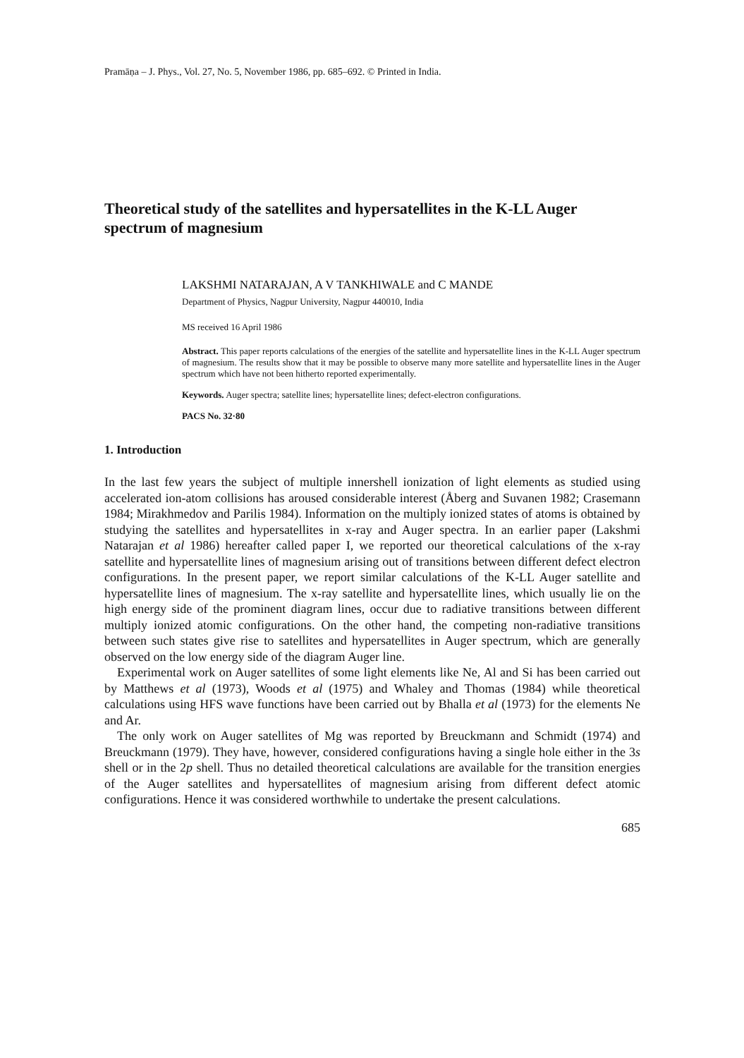Pramāṇa – J. Phys., Vol. 27, No. 5, November 1986, pp. 685–692. © Printed in India.
Theoretical study of the satellites and hypersatellites in the K-LL Auger spectrum of magnesium
LAKSHMI NATARAJAN, A V TANKHIWALE and C MANDE
Department of Physics, Nagpur University, Nagpur 440010, India
MS received 16 April 1986
Abstract. This paper reports calculations of the energies of the satellite and hypersatellite lines in the K-LL Auger spectrum of magnesium. The results show that it may be possible to observe many more satellite and hypersatellite lines in the Auger spectrum which have not been hitherto reported experimentally.
Keywords. Auger spectra; satellite lines; hypersatellite lines; defect-electron configurations.
PACS No. 32·80
1. Introduction
In the last few years the subject of multiple innershell ionization of light elements as studied using accelerated ion-atom collisions has aroused considerable interest (Åberg and Suvanen 1982; Crasemann 1984; Mirakhmedov and Parilis 1984). Information on the multiply ionized states of atoms is obtained by studying the satellites and hypersatellites in x-ray and Auger spectra. In an earlier paper (Lakshmi Natarajan et al 1986) hereafter called paper I, we reported our theoretical calculations of the x-ray satellite and hypersatellite lines of magnesium arising out of transitions between different defect electron configurations. In the present paper, we report similar calculations of the K-LL Auger satellite and hypersatellite lines of magnesium. The x-ray satellite and hypersatellite lines, which usually lie on the high energy side of the prominent diagram lines, occur due to radiative transitions between different multiply ionized atomic configurations. On the other hand, the competing non-radiative transitions between such states give rise to satellites and hypersatellites in Auger spectrum, which are generally observed on the low energy side of the diagram Auger line.
Experimental work on Auger satellites of some light elements like Ne, Al and Si has been carried out by Matthews et al (1973), Woods et al (1975) and Whaley and Thomas (1984) while theoretical calculations using HFS wave functions have been carried out by Bhalla et al (1973) for the elements Ne and Ar.
The only work on Auger satellites of Mg was reported by Breuckmann and Schmidt (1974) and Breuckmann (1979). They have, however, considered configurations having a single hole either in the 3s shell or in the 2p shell. Thus no detailed theoretical calculations are available for the transition energies of the Auger satellites and hypersatellites of magnesium arising from different defect atomic configurations. Hence it was considered worthwhile to undertake the present calculations.
685